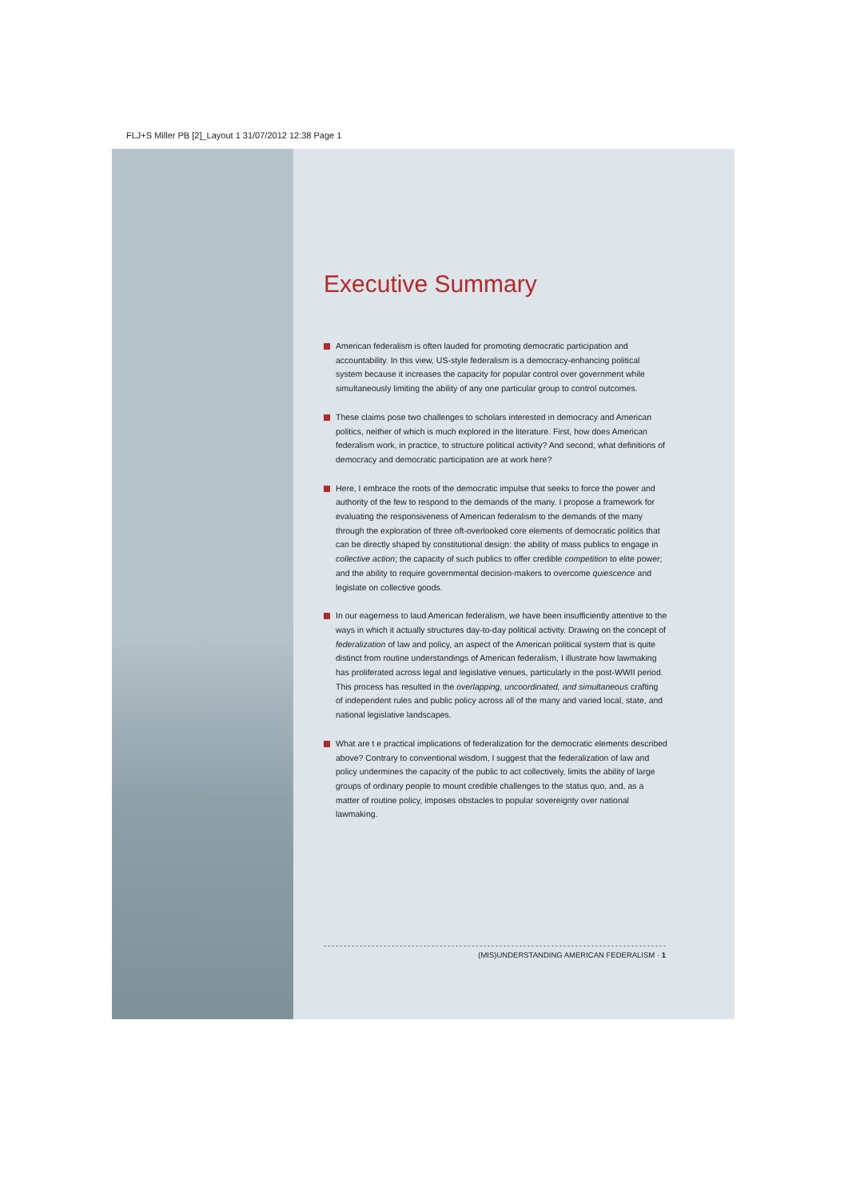FLJ+S Miller PB [2]_Layout 1 31/07/2012 12:38 Page 1
Executive Summary
American federalism is often lauded for promoting democratic participation and accountability. In this view, US-style federalism is a democracy-enhancing political system because it increases the capacity for popular control over government while simultaneously limiting the ability of any one particular group to control outcomes.
These claims pose two challenges to scholars interested in democracy and American politics, neither of which is much explored in the literature. First, how does American federalism work, in practice, to structure political activity? And second, what definitions of democracy and democratic participation are at work here?
Here, I embrace the roots of the democratic impulse that seeks to force the power and authority of the few to respond to the demands of the many. I propose a framework for evaluating the responsiveness of American federalism to the demands of the many through the exploration of three oft-overlooked core elements of democratic politics that can be directly shaped by constitutional design: the ability of mass publics to engage in collective action; the capacity of such publics to offer credible competition to elite power; and the ability to require governmental decision-makers to overcome quiescence and legislate on collective goods.
In our eagerness to laud American federalism, we have been insufficiently attentive to the ways in which it actually structures day-to-day political activity. Drawing on the concept of federalization of law and policy, an aspect of the American political system that is quite distinct from routine understandings of American federalism, I illustrate how lawmaking has proliferated across legal and legislative venues, particularly in the post-WWII period. This process has resulted in the overlapping, uncoordinated, and simultaneous crafting of independent rules and public policy across all of the many and varied local, state, and national legislative landscapes.
What are t e practical implications of federalization for the democratic elements described above? Contrary to conventional wisdom, I suggest that the federalization of law and policy undermines the capacity of the public to act collectively, limits the ability of large groups of ordinary people to mount credible challenges to the status quo, and, as a matter of routine policy, imposes obstacles to popular sovereignty over national lawmaking.
(MIS)UNDERSTANDING AMERICAN FEDERALISM · 1